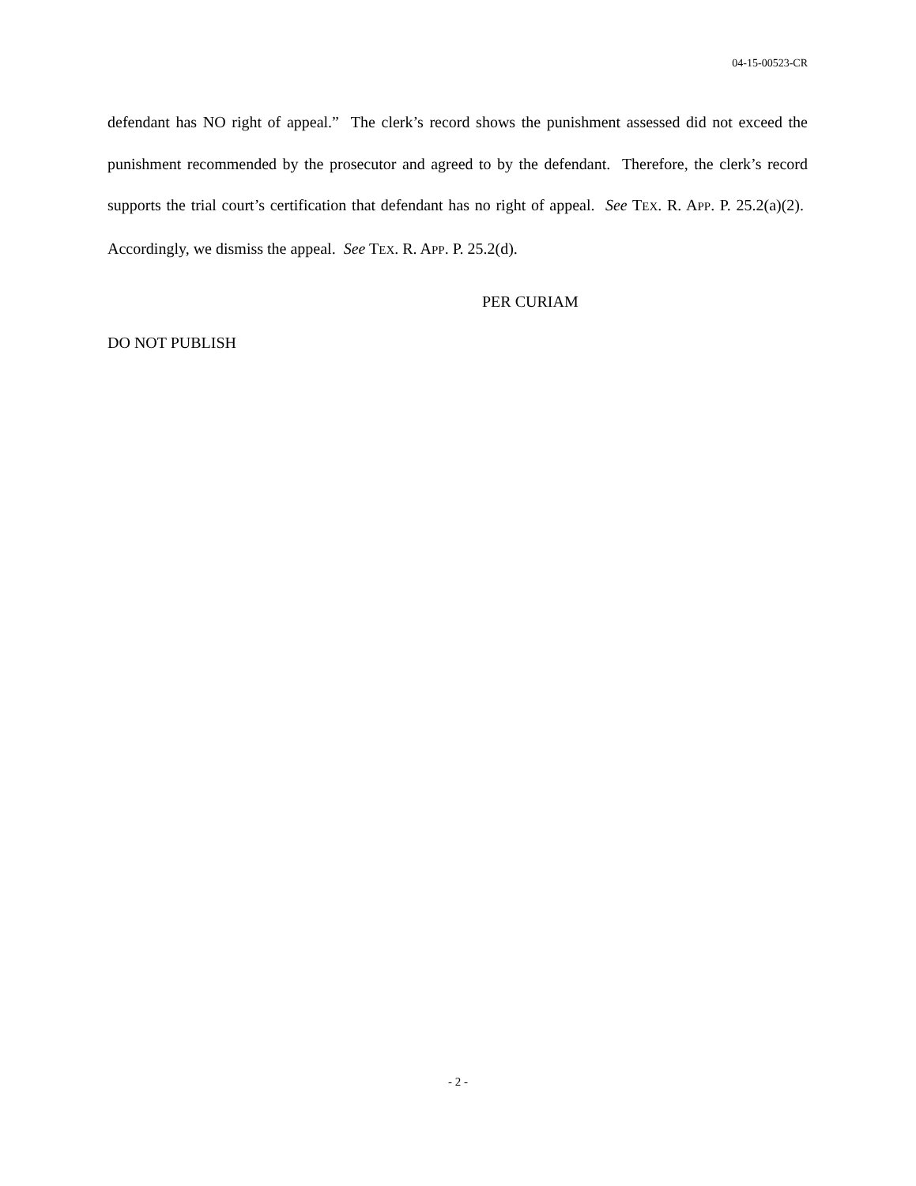04-15-00523-CR
defendant has NO right of appeal.” The clerk’s record shows the punishment assessed did not exceed the punishment recommended by the prosecutor and agreed to by the defendant. Therefore, the clerk’s record supports the trial court’s certification that defendant has no right of appeal. See TEX. R. APP. P. 25.2(a)(2). Accordingly, we dismiss the appeal. See TEX. R. APP. P. 25.2(d).
PER CURIAM
DO NOT PUBLISH
- 2 -